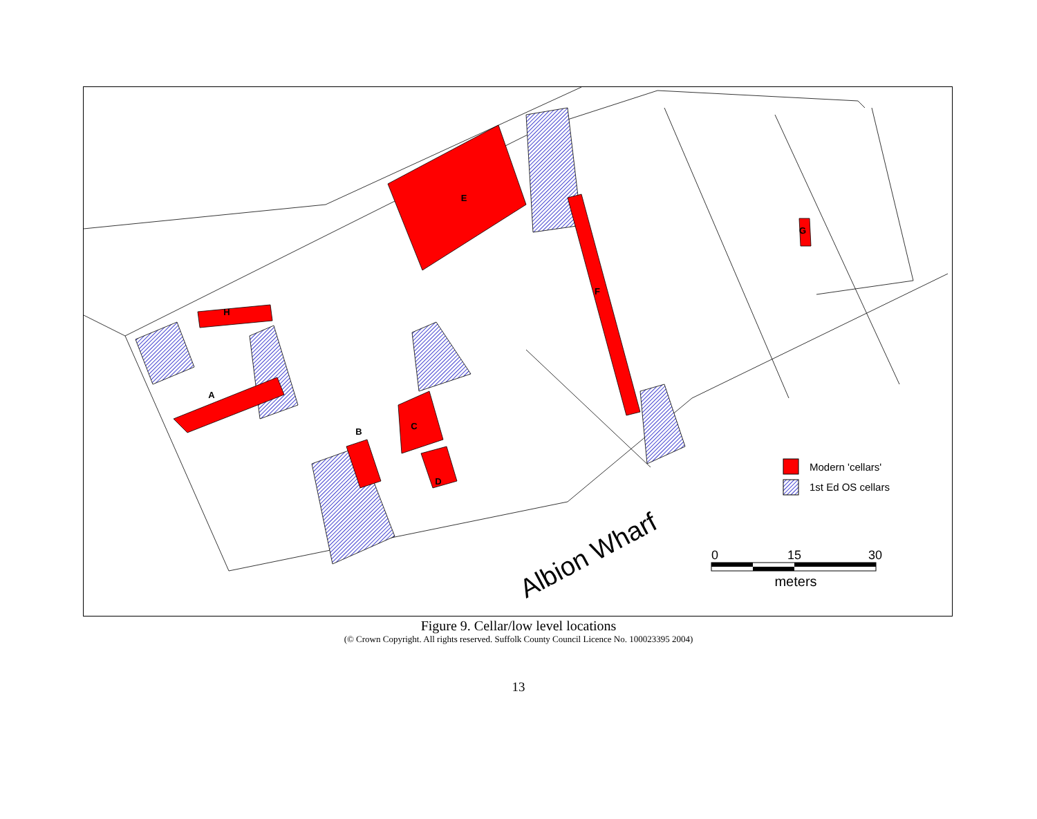A
B
C
D
E
F
G
H
Albion Wharf
Modern 'cellars'
1st Ed OS cellars
0
15
30
meters
Figure 9. Cellar/low level locations
(© Crown Copyright. All rights reserved. Suffolk County Council Licence No. 100023395 2004)
13